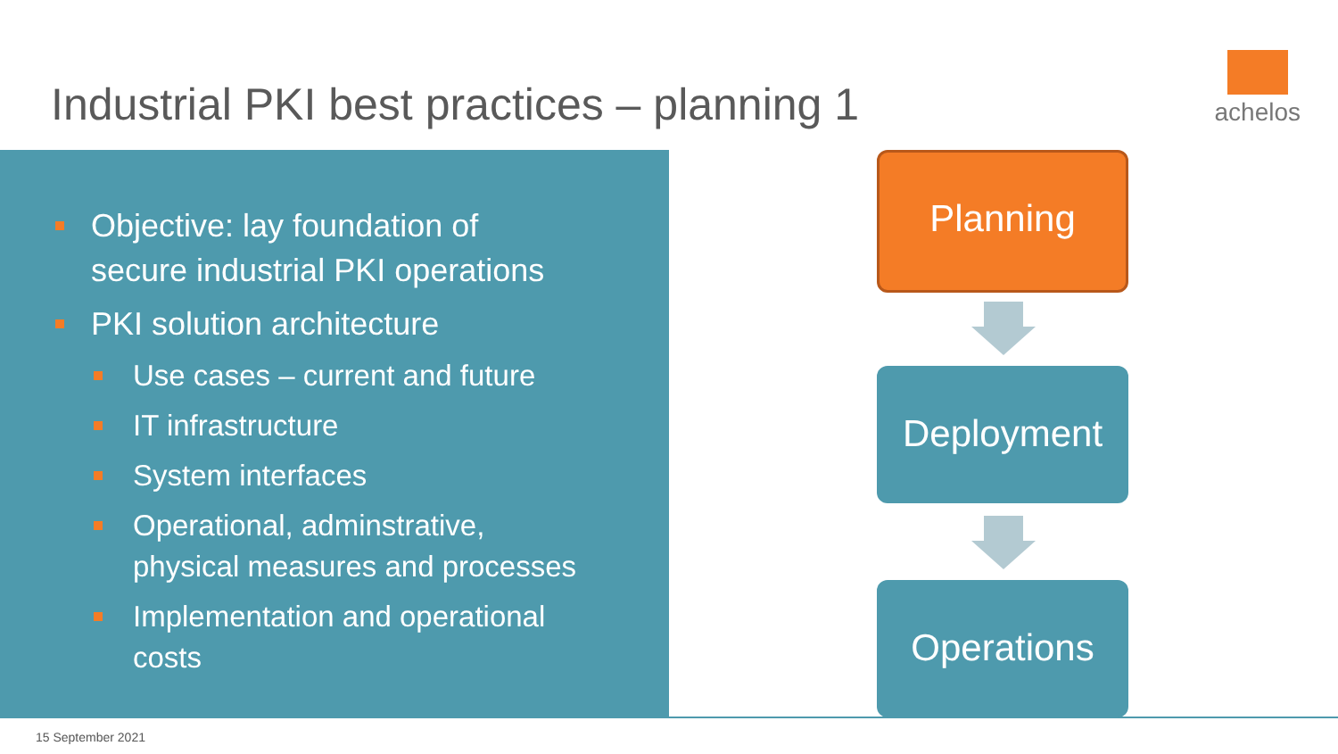Industrial PKI best practices – planning 1
achelos
Objective: lay foundation of
secure industrial PKI operations
PKI solution architecture
Use cases – current and future
IT infrastructure
System interfaces
Operational, adminstrative,
physical measures and processes
Implementation and operational
costs
Planning
Deployment
Operations
15 September 2021